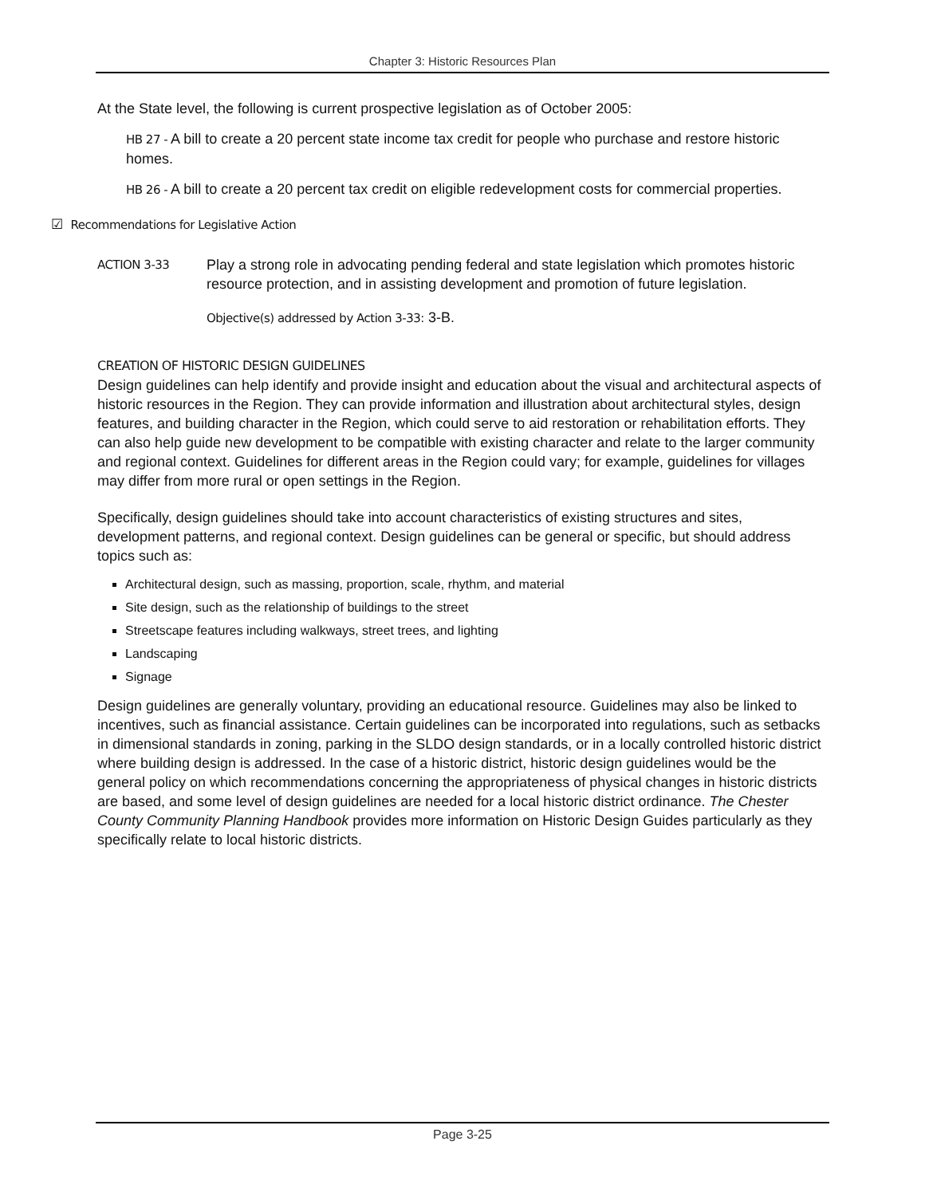Chapter 3: Historic Resources Plan
At the State level, the following is current prospective legislation as of October 2005:
HB 27 - A bill to create a 20 percent state income tax credit for people who purchase and restore historic homes.
HB 26 - A bill to create a 20 percent tax credit on eligible redevelopment costs for commercial properties.
☑ Recommendations for Legislative Action
ACTION 3-33
Play a strong role in advocating pending federal and state legislation which promotes historic resource protection, and in assisting development and promotion of future legislation.
Objective(s) addressed by Action 3-33: 3-B.
CREATION OF HISTORIC DESIGN GUIDELINES
Design guidelines can help identify and provide insight and education about the visual and architectural aspects of historic resources in the Region. They can provide information and illustration about architectural styles, design features, and building character in the Region, which could serve to aid restoration or rehabilitation efforts. They can also help guide new development to be compatible with existing character and relate to the larger community and regional context. Guidelines for different areas in the Region could vary; for example, guidelines for villages may differ from more rural or open settings in the Region.
Specifically, design guidelines should take into account characteristics of existing structures and sites, development patterns, and regional context. Design guidelines can be general or specific, but should address topics such as:
Architectural design, such as massing, proportion, scale, rhythm, and material
Site design, such as the relationship of buildings to the street
Streetscape features including walkways, street trees, and lighting
Landscaping
Signage
Design guidelines are generally voluntary, providing an educational resource. Guidelines may also be linked to incentives, such as financial assistance. Certain guidelines can be incorporated into regulations, such as setbacks in dimensional standards in zoning, parking in the SLDO design standards, or in a locally controlled historic district where building design is addressed. In the case of a historic district, historic design guidelines would be the general policy on which recommendations concerning the appropriateness of physical changes in historic districts are based, and some level of design guidelines are needed for a local historic district ordinance. The Chester County Community Planning Handbook provides more information on Historic Design Guides particularly as they specifically relate to local historic districts.
Page 3-25